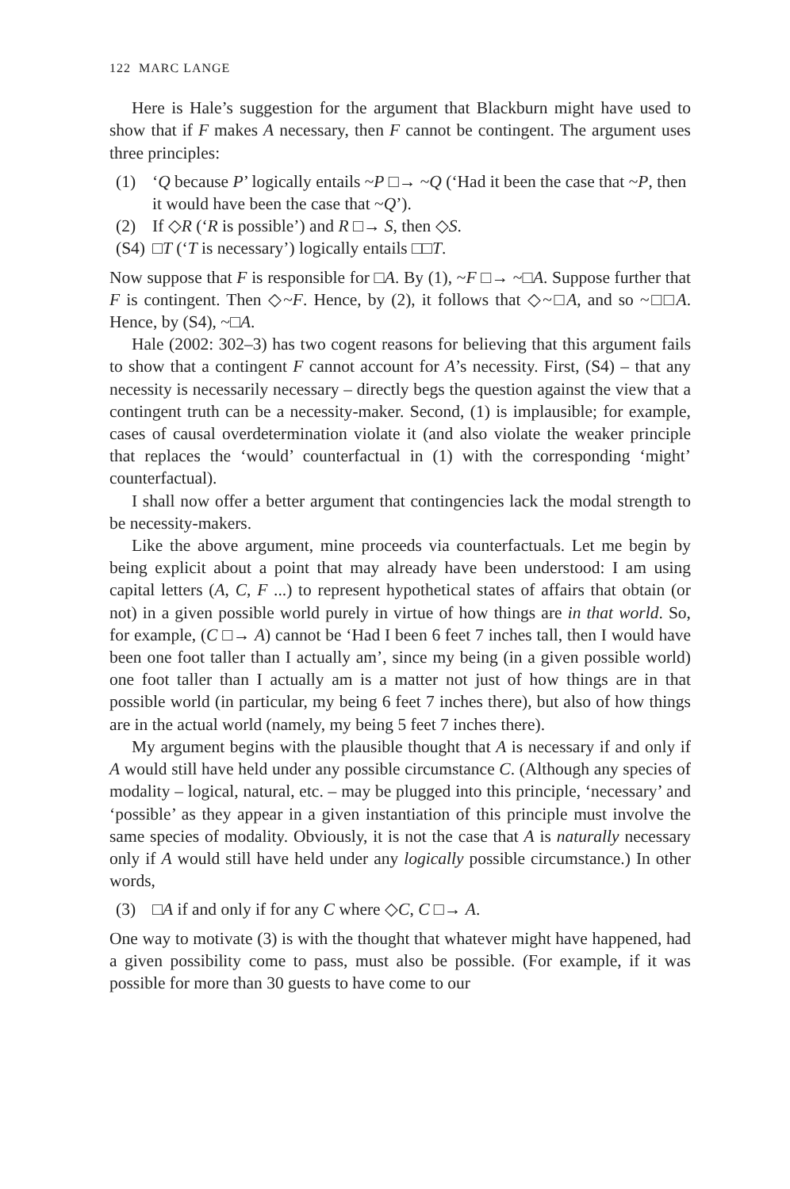122 MARC LANGE
Here is Hale’s suggestion for the argument that Blackburn might have used to show that if F makes A necessary, then F cannot be contingent. The argument uses three principles:
(1) ‘Q because P’ logically entails ~P □→ ~Q (‘Had it been the case that ~P, then it would have been the case that ~Q’).
(2) If ◇R (‘R is possible’) and R □→ S, then ◇S.
(S4) □T (‘T is necessary’) logically entails □□T.
Now suppose that F is responsible for □A. By (1), ~F □→ ~□A. Suppose further that F is contingent. Then ◇~F. Hence, by (2), it follows that ◇~□A, and so ~□□A. Hence, by (S4), ~□A.
Hale (2002: 302–3) has two cogent reasons for believing that this argument fails to show that a contingent F cannot account for A’s necessity. First, (S4) – that any necessity is necessarily necessary – directly begs the question against the view that a contingent truth can be a necessity-maker. Second, (1) is implausible; for example, cases of causal overdetermination violate it (and also violate the weaker principle that replaces the ‘would’ counterfactual in (1) with the corresponding ‘might’ counterfactual).
I shall now offer a better argument that contingencies lack the modal strength to be necessity-makers.
Like the above argument, mine proceeds via counterfactuals. Let me begin by being explicit about a point that may already have been understood: I am using capital letters (A, C, F ...) to represent hypothetical states of affairs that obtain (or not) in a given possible world purely in virtue of how things are in that world. So, for example, (C □→ A) cannot be ‘Had I been 6 feet 7 inches tall, then I would have been one foot taller than I actually am’, since my being (in a given possible world) one foot taller than I actually am is a matter not just of how things are in that possible world (in particular, my being 6 feet 7 inches there), but also of how things are in the actual world (namely, my being 5 feet 7 inches there).
My argument begins with the plausible thought that A is necessary if and only if A would still have held under any possible circumstance C. (Although any species of modality – logical, natural, etc. – may be plugged into this principle, ‘necessary’ and ‘possible’ as they appear in a given instantiation of this principle must involve the same species of modality. Obviously, it is not the case that A is naturally necessary only if A would still have held under any logically possible circumstance.) In other words,
(3) □A if and only if for any C where ◇C, C □→ A.
One way to motivate (3) is with the thought that whatever might have happened, had a given possibility come to pass, must also be possible. (For example, if it was possible for more than 30 guests to have come to our